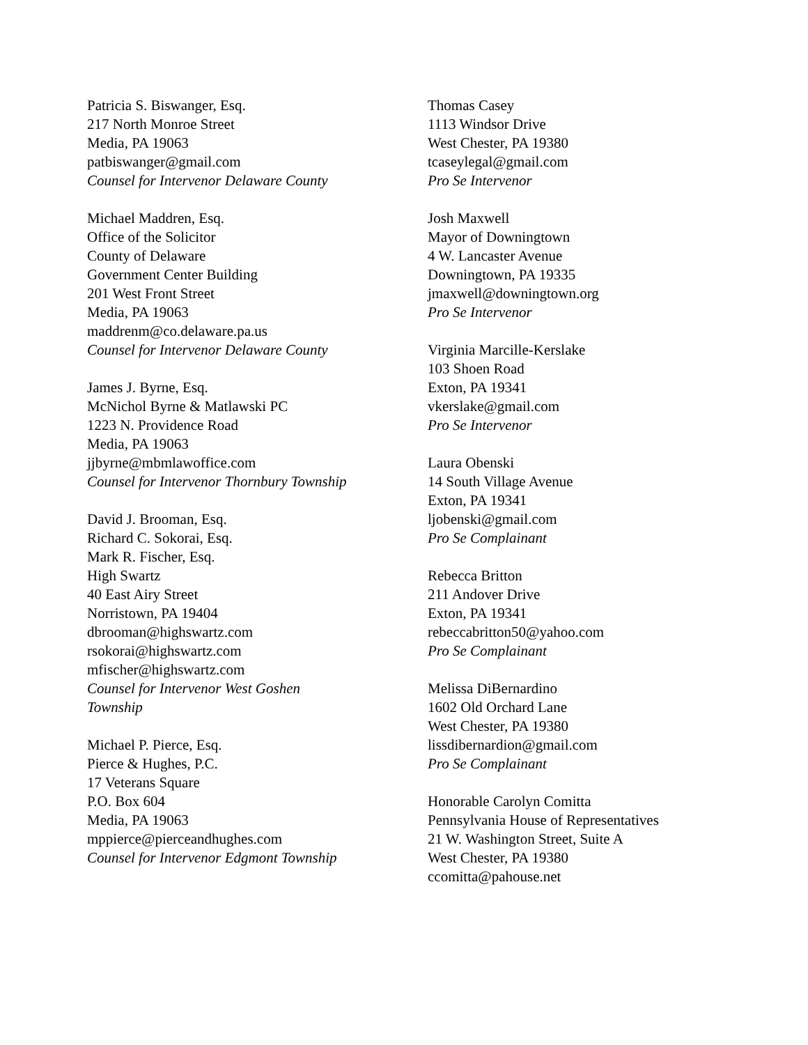Patricia S. Biswanger, Esq.
217 North Monroe Street
Media, PA 19063
patbiswanger@gmail.com
Counsel for Intervenor Delaware County
Michael Maddren, Esq.
Office of the Solicitor
County of Delaware
Government Center Building
201 West Front Street
Media, PA 19063
maddrenm@co.delaware.pa.us
Counsel for Intervenor Delaware County
James J. Byrne, Esq.
McNichol Byrne & Matlawski PC
1223 N. Providence Road
Media, PA 19063
jjbyrne@mbmlawoffice.com
Counsel for Intervenor Thornbury Township
David J. Brooman, Esq.
Richard C. Sokorai, Esq.
Mark R. Fischer, Esq.
High Swartz
40 East Airy Street
Norristown, PA 19404
dbrooman@highswartz.com
rsokorai@highswartz.com
mfischer@highswartz.com
Counsel for Intervenor West Goshen
Township
Michael P. Pierce, Esq.
Pierce & Hughes, P.C.
17 Veterans Square
P.O. Box 604
Media, PA 19063
mppierce@pierceandhughes.com
Counsel for Intervenor Edgmont Township
Thomas Casey
1113 Windsor Drive
West Chester, PA 19380
tcaseylegal@gmail.com
Pro Se Intervenor
Josh Maxwell
Mayor of Downingtown
4 W. Lancaster Avenue
Downingtown, PA 19335
jmaxwell@downingtown.org
Pro Se Intervenor
Virginia Marcille-Kerslake
103 Shoen Road
Exton, PA 19341
vkerslake@gmail.com
Pro Se Intervenor
Laura Obenski
14 South Village Avenue
Exton, PA 19341
ljobenski@gmail.com
Pro Se Complainant
Rebecca Britton
211 Andover Drive
Exton, PA 19341
rebeccabritton50@yahoo.com
Pro Se Complainant
Melissa DiBernardino
1602 Old Orchard Lane
West Chester, PA 19380
lissdibernardion@gmail.com
Pro Se Complainant
Honorable Carolyn Comitta
Pennsylvania House of Representatives
21 W. Washington Street, Suite A
West Chester, PA 19380
ccomitta@pahouse.net